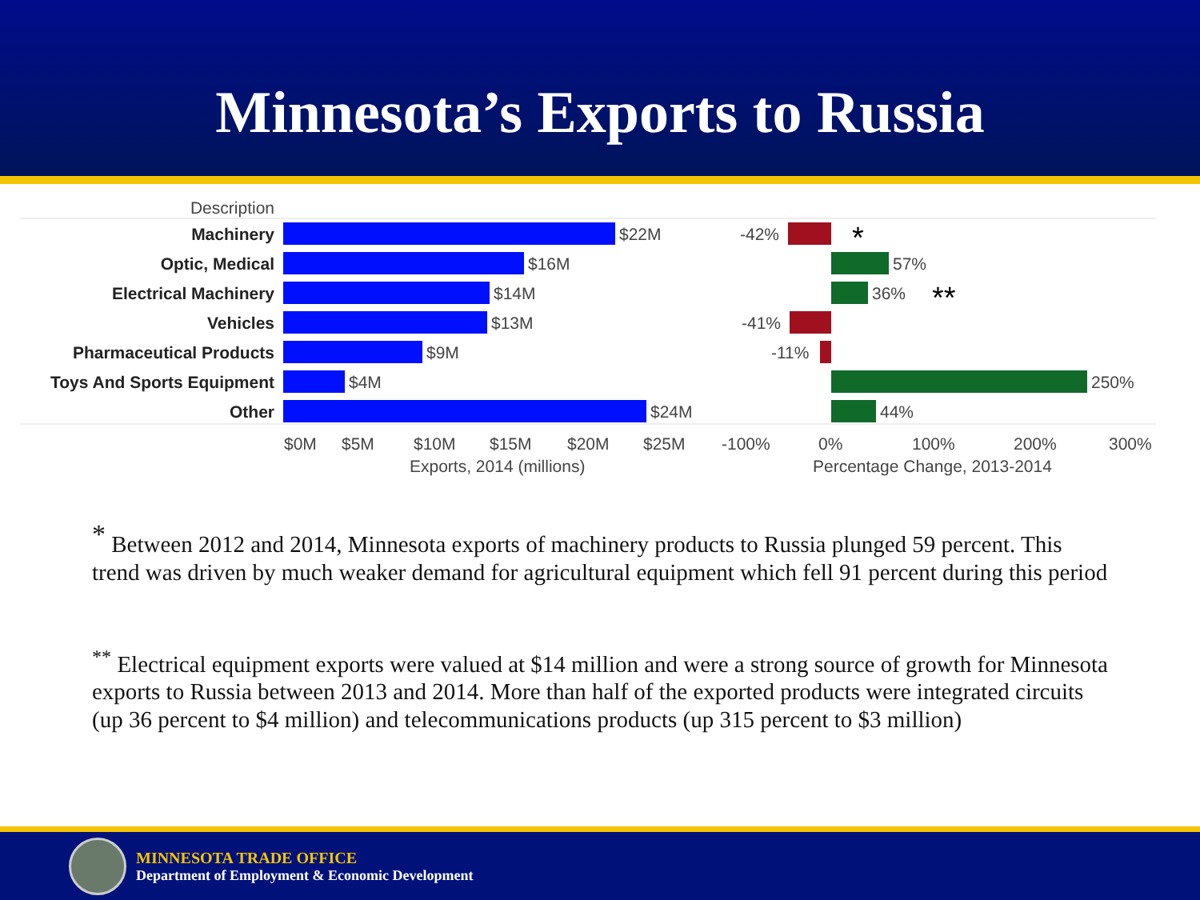Minnesota’s Exports to Russia
Description
Machinery
Optic, Medical
Electrical Machinery
Vehicles
Pharmaceutical Products
Toys And Sports Equipment
Other
$22M
$16M
$14M
$13M
$9M
$4M
$24M
$0M
$5M
$10M
$15M
$20M
$25M
Exports, 2014 (millions)
-100%
0%
100%
200%
300%
Percentage Change, 2013-2014
-42%
57%
36%
-41%
-11%
250%
44%
*
**
<sup>*</sup> Between 2012 and 2014, Minnesota exports of machinery products to Russia plunged 59 percent. This trend was driven by much weaker demand for agricultural equipment which fell 91 percent during this period
<sup>**</sup> Electrical equipment exports were valued at $14 million and were a strong source of growth for Minnesota exports to Russia between 2013 and 2014. More than half of the exported products were integrated circuits (up 36 percent to $4 million) and telecommunications products (up 315 percent to $3 million)
MINNESOTA TRADE OFFICE
Department of Employment & Economic Development